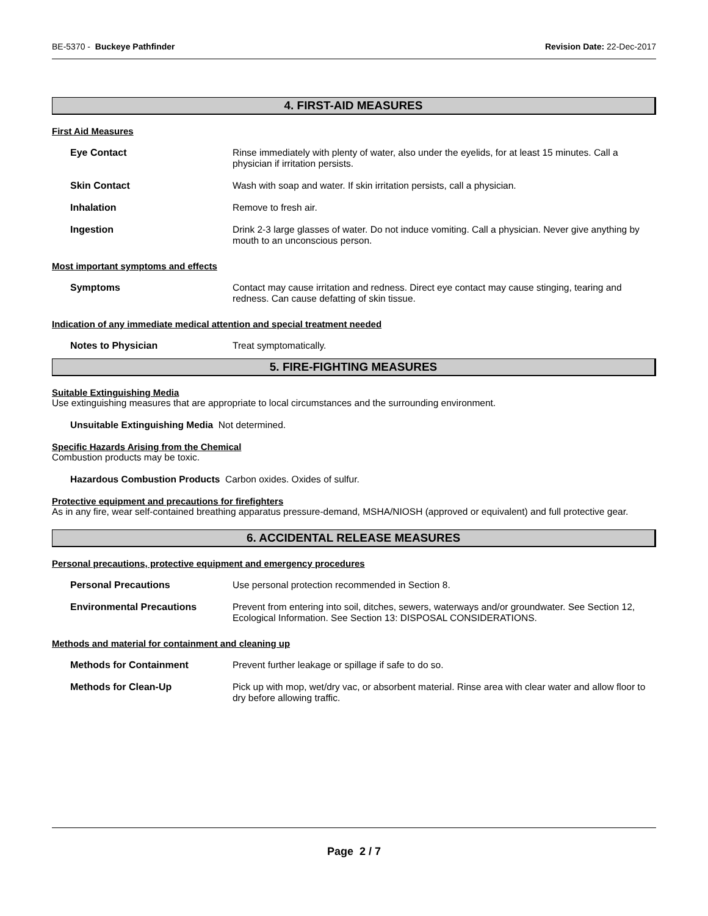BE-5370 - Buckeye Pathfinder Revision Date: 22-Dec-2017
4. FIRST-AID MEASURES
First Aid Measures
Eye Contact Rinse immediately with plenty of water, also under the eyelids, for at least 15 minutes. Call a physician if irritation persists.
Skin Contact Wash with soap and water. If skin irritation persists, call a physician.
Inhalation Remove to fresh air.
Ingestion Drink 2-3 large glasses of water. Do not induce vomiting. Call a physician. Never give anything by mouth to an unconscious person.
Most important symptoms and effects
Symptoms Contact may cause irritation and redness. Direct eye contact may cause stinging, tearing and redness. Can cause defatting of skin tissue.
Indication of any immediate medical attention and special treatment needed
Notes to Physician Treat symptomatically.
5. FIRE-FIGHTING MEASURES
Suitable Extinguishing Media
Use extinguishing measures that are appropriate to local circumstances and the surrounding environment.
Unsuitable Extinguishing Media Not determined.
Specific Hazards Arising from the Chemical
Combustion products may be toxic.
Hazardous Combustion Products Carbon oxides. Oxides of sulfur.
Protective equipment and precautions for firefighters
As in any fire, wear self-contained breathing apparatus pressure-demand, MSHA/NIOSH (approved or equivalent) and full protective gear.
6. ACCIDENTAL RELEASE MEASURES
Personal precautions, protective equipment and emergency procedures
Personal Precautions Use personal protection recommended in Section 8.
Environmental Precautions Prevent from entering into soil, ditches, sewers, waterways and/or groundwater. See Section 12, Ecological Information. See Section 13: DISPOSAL CONSIDERATIONS.
Methods and material for containment and cleaning up
Methods for Containment Prevent further leakage or spillage if safe to do so.
Methods for Clean-Up Pick up with mop, wet/dry vac, or absorbent material. Rinse area with clear water and allow floor to dry before allowing traffic.
Page 2 / 7